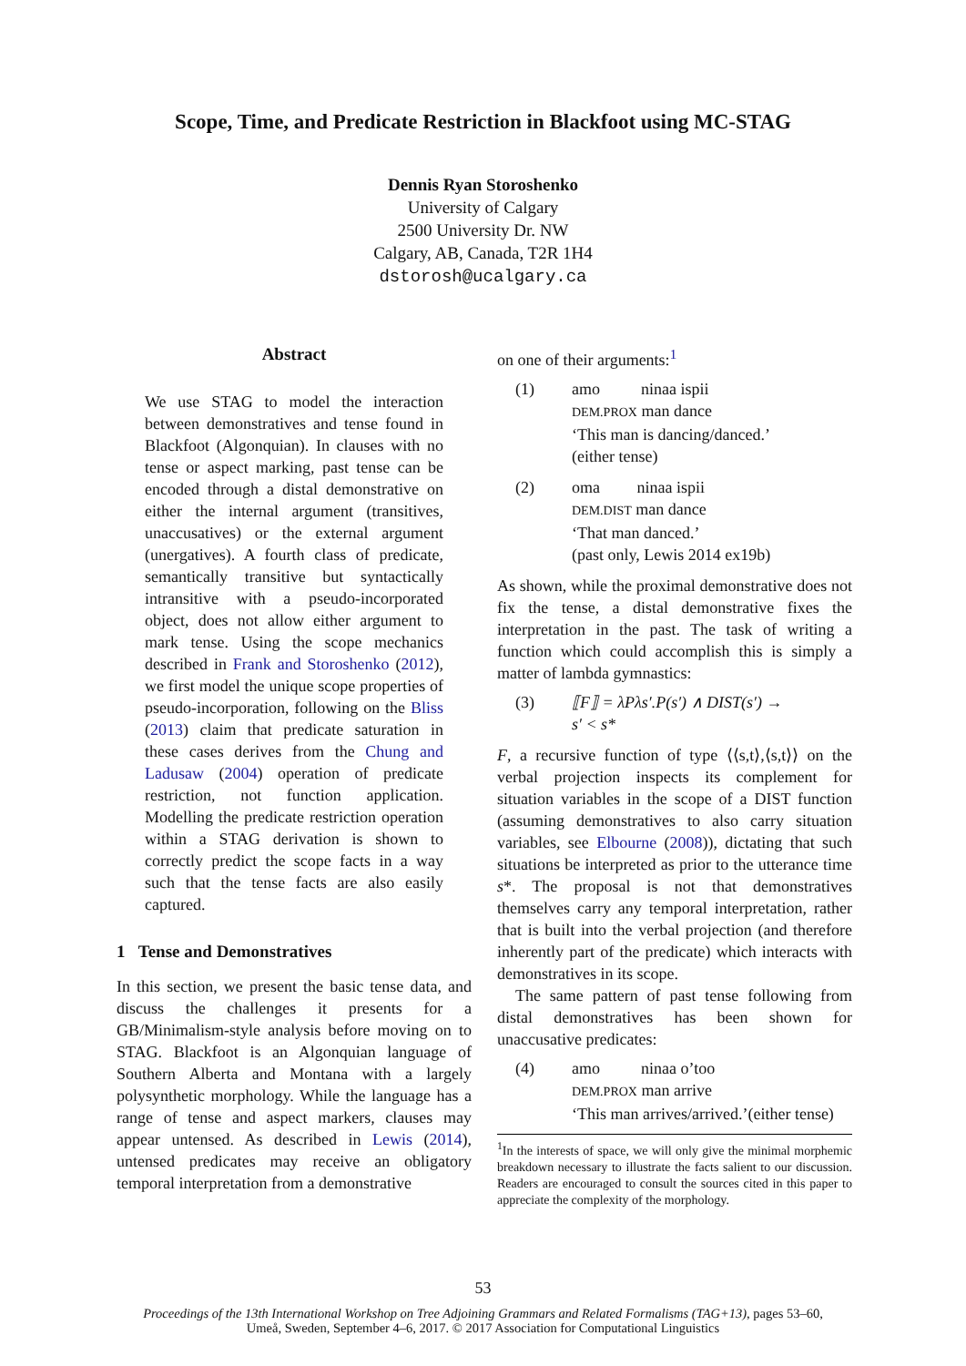Scope, Time, and Predicate Restriction in Blackfoot using MC-STAG
Dennis Ryan Storoshenko
University of Calgary
2500 University Dr. NW
Calgary, AB, Canada, T2R 1H4
dstorosh@ucalgary.ca
Abstract
We use STAG to model the interaction between demonstratives and tense found in Blackfoot (Algonquian). In clauses with no tense or aspect marking, past tense can be encoded through a distal demonstrative on either the internal argument (transitives, unaccusatives) or the external argument (unergatives). A fourth class of predicate, semantically transitive but syntactically intransitive with a pseudo-incorporated object, does not allow either argument to mark tense. Using the scope mechanics described in Frank and Storoshenko (2012), we first model the unique scope properties of pseudo-incorporation, following on the Bliss (2013) claim that predicate saturation in these cases derives from the Chung and Ladusaw (2004) operation of predicate restriction, not function application. Modelling the predicate restriction operation within a STAG derivation is shown to correctly predict the scope facts in a way such that the tense facts are also easily captured.
1 Tense and Demonstratives
In this section, we present the basic tense data, and discuss the challenges it presents for a GB/Minimalism-style analysis before moving on to STAG. Blackfoot is an Algonquian language of Southern Alberta and Montana with a largely polysynthetic morphology. While the language has a range of tense and aspect markers, clauses may appear untensed. As described in Lewis (2014), untensed predicates may receive an obligatory temporal interpretation from a demonstrative
on one of their arguments:<sup>1</sup>
(1) amo ninaa ispii
DEM.PROX man dance
‘This man is dancing/danced.’
(either tense)
(2) oma ninaa ispii
DEM.DIST man dance
‘That man danced.’
(past only, Lewis 2014 ex19b)
As shown, while the proximal demonstrative does not fix the tense, a distal demonstrative fixes the interpretation in the past. The task of writing a function which could accomplish this is simply a matter of lambda gymnastics:
(3) ⟦F⟧ = λPλs′.P(s′) ∧ DIST(s′) →
s′ < s*
F, a recursive function of type ⟨⟨s,t⟩,⟨s,t⟩⟩ on the verbal projection inspects its complement for situation variables in the scope of a DIST function (assuming demonstratives to also carry situation variables, see Elbourne (2008)), dictating that such situations be interpreted as prior to the utterance time s*. The proposal is not that demonstratives themselves carry any temporal interpretation, rather that is built into the verbal projection (and therefore inherently part of the predicate) which interacts with demonstratives in its scope.
The same pattern of past tense following from distal demonstratives has been shown for unaccusative predicates:
(4) amo ninaa o’too
DEM.PROX man arrive
‘This man arrives/arrived.’(either tense)
<sup>1</sup> In the interests of space, we will only give the minimal morphemic breakdown necessary to illustrate the facts salient to our discussion. Readers are encouraged to consult the sources cited in this paper to appreciate the complexity of the morphology.
53
Proceedings of the 13th International Workshop on Tree Adjoining Grammars and Related Formalisms (TAG+13), pages 53–60,
Umeå, Sweden, September 4–6, 2017. © 2017 Association for Computational Linguistics